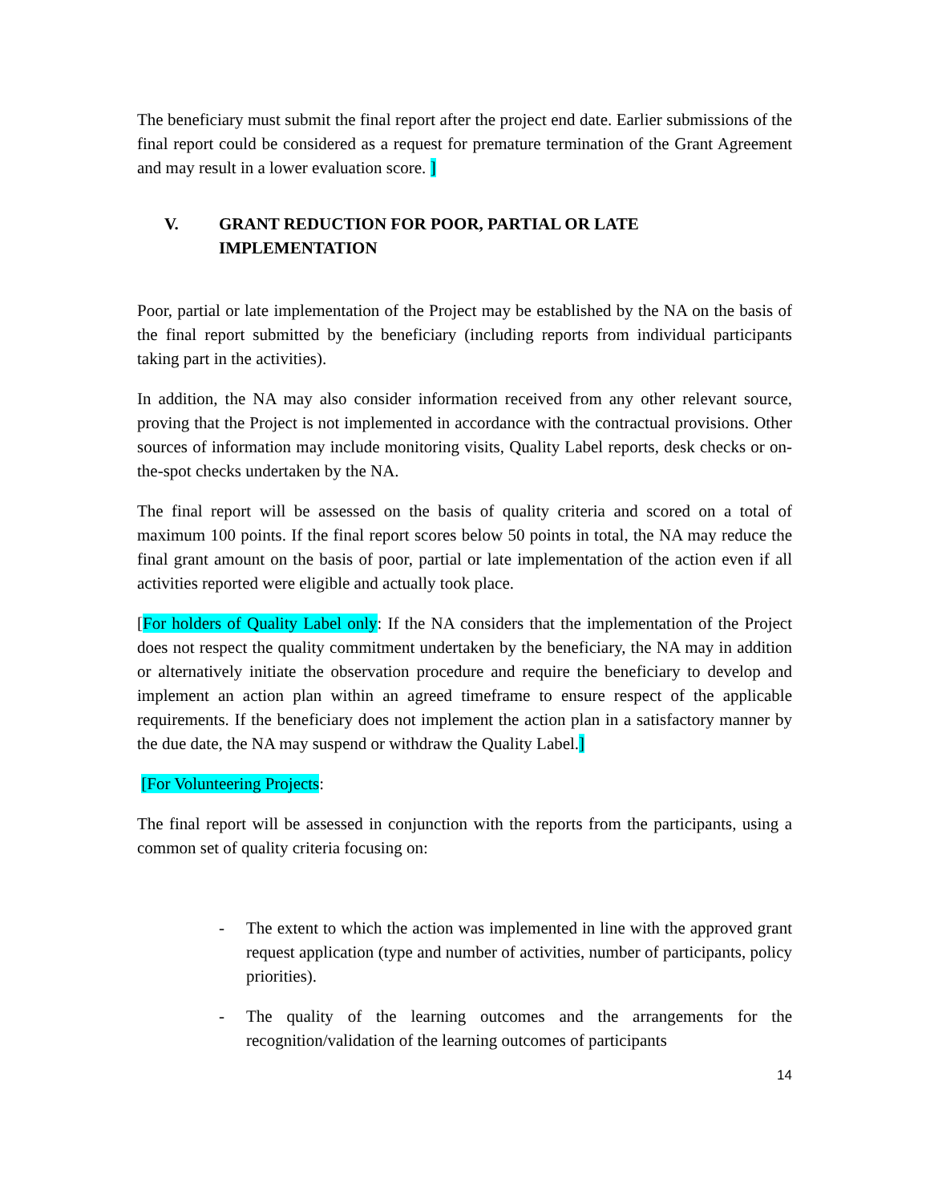The beneficiary must submit the final report after the project end date. Earlier submissions of the final report could be considered as a request for premature termination of the Grant Agreement and may result in a lower evaluation score. ]
V. GRANT REDUCTION FOR POOR, PARTIAL OR LATE IMPLEMENTATION
Poor, partial or late implementation of the Project may be established by the NA on the basis of the final report submitted by the beneficiary (including reports from individual participants taking part in the activities).
In addition, the NA may also consider information received from any other relevant source, proving that the Project is not implemented in accordance with the contractual provisions. Other sources of information may include monitoring visits, Quality Label reports, desk checks or on-the-spot checks undertaken by the NA.
The final report will be assessed on the basis of quality criteria and scored on a total of maximum 100 points. If the final report scores below 50 points in total, the NA may reduce the final grant amount on the basis of poor, partial or late implementation of the action even if all activities reported were eligible and actually took place.
[For holders of Quality Label only: If the NA considers that the implementation of the Project does not respect the quality commitment undertaken by the beneficiary, the NA may in addition or alternatively initiate the observation procedure and require the beneficiary to develop and implement an action plan within an agreed timeframe to ensure respect of the applicable requirements. If the beneficiary does not implement the action plan in a satisfactory manner by the due date, the NA may suspend or withdraw the Quality Label.]
[For Volunteering Projects:
The final report will be assessed in conjunction with the reports from the participants, using a common set of quality criteria focusing on:
- The extent to which the action was implemented in line with the approved grant request application (type and number of activities, number of participants, policy priorities).
- The quality of the learning outcomes and the arrangements for the recognition/validation of the learning outcomes of participants
14